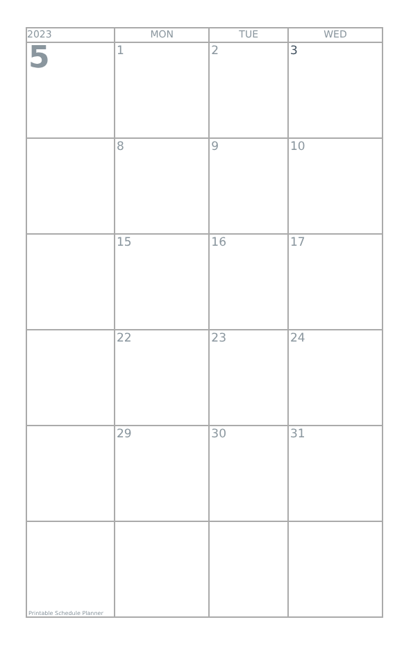| 2023 | MON | TUE | WED |
| --- | --- | --- | --- |
| 5 | 1 | 2 | 3 |
| | 8 | 9 | 10 |
| | 15 | 16 | 17 |
| | 22 | 23 | 24 |
| | 29 | 30 | 31 |
| Printable Schedule Planner | | | |